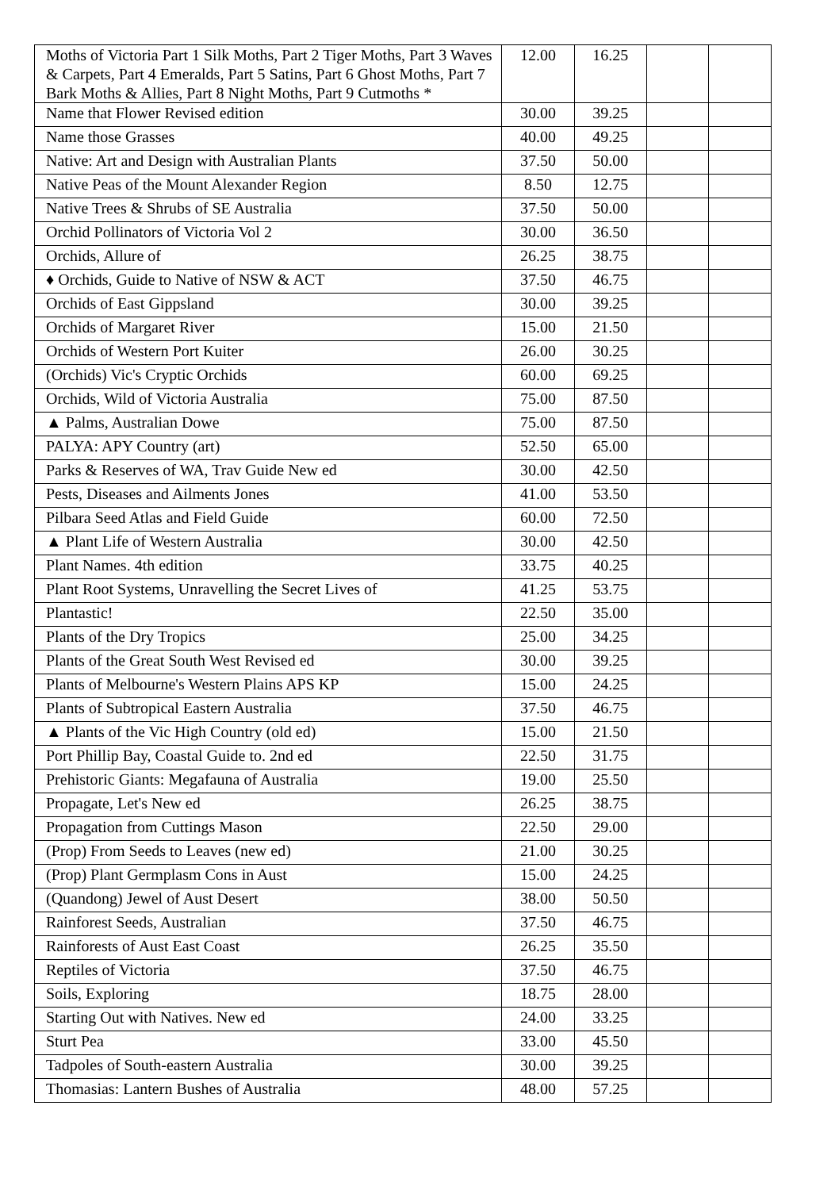| Moths of Victoria Part 1 Silk Moths, Part 2 Tiger Moths, Part 3 Waves & Carpets, Part 4 Emeralds, Part 5 Satins, Part 6 Ghost Moths, Part 7 Bark Moths & Allies, Part 8 Night Moths, Part 9 Cutmoths * | 12.00 | 16.25 | | |
| Name that Flower Revised edition | 30.00 | 39.25 | | |
| Name those Grasses | 40.00 | 49.25 | | |
| Native: Art and Design with Australian Plants | 37.50 | 50.00 | | |
| Native Peas of the Mount Alexander Region | 8.50 | 12.75 | | |
| Native Trees & Shrubs of SE Australia | 37.50 | 50.00 | | |
| Orchid Pollinators of Victoria Vol 2 | 30.00 | 36.50 | | |
| Orchids, Allure of | 26.25 | 38.75 | | |
| ♦ Orchids, Guide to Native of NSW & ACT | 37.50 | 46.75 | | |
| Orchids of East Gippsland | 30.00 | 39.25 | | |
| Orchids of Margaret River | 15.00 | 21.50 | | |
| Orchids of Western Port Kuiter | 26.00 | 30.25 | | |
| (Orchids) Vic's Cryptic Orchids | 60.00 | 69.25 | | |
| Orchids, Wild of Victoria Australia | 75.00 | 87.50 | | |
| ▲ Palms, Australian Dowe | 75.00 | 87.50 | | |
| PALYA: APY Country (art) | 52.50 | 65.00 | | |
| Parks & Reserves of WA, Trav Guide New ed | 30.00 | 42.50 | | |
| Pests, Diseases and Ailments Jones | 41.00 | 53.50 | | |
| Pilbara Seed Atlas and Field Guide | 60.00 | 72.50 | | |
| ▲ Plant Life of Western Australia | 30.00 | 42.50 | | |
| Plant Names. 4th edition | 33.75 | 40.25 | | |
| Plant Root Systems, Unravelling the Secret Lives of | 41.25 | 53.75 | | |
| Plantastic! | 22.50 | 35.00 | | |
| Plants of the Dry Tropics | 25.00 | 34.25 | | |
| Plants of the Great South West Revised ed | 30.00 | 39.25 | | |
| Plants of Melbourne's Western Plains APS KP | 15.00 | 24.25 | | |
| Plants of Subtropical Eastern Australia | 37.50 | 46.75 | | |
| ▲ Plants of the Vic High Country (old ed) | 15.00 | 21.50 | | |
| Port Phillip Bay, Coastal Guide to. 2nd ed | 22.50 | 31.75 | | |
| Prehistoric Giants: Megafauna of Australia | 19.00 | 25.50 | | |
| Propagate, Let's New ed | 26.25 | 38.75 | | |
| Propagation from Cuttings Mason | 22.50 | 29.00 | | |
| (Prop) From Seeds to Leaves (new ed) | 21.00 | 30.25 | | |
| (Prop) Plant Germplasm Cons in Aust | 15.00 | 24.25 | | |
| (Quandong) Jewel of Aust Desert | 38.00 | 50.50 | | |
| Rainforest Seeds, Australian | 37.50 | 46.75 | | |
| Rainforests of Aust East Coast | 26.25 | 35.50 | | |
| Reptiles of Victoria | 37.50 | 46.75 | | |
| Soils, Exploring | 18.75 | 28.00 | | |
| Starting Out with Natives. New ed | 24.00 | 33.25 | | |
| Sturt Pea | 33.00 | 45.50 | | |
| Tadpoles of South-eastern Australia | 30.00 | 39.25 | | |
| Thomasias: Lantern Bushes of Australia | 48.00 | 57.25 | | |